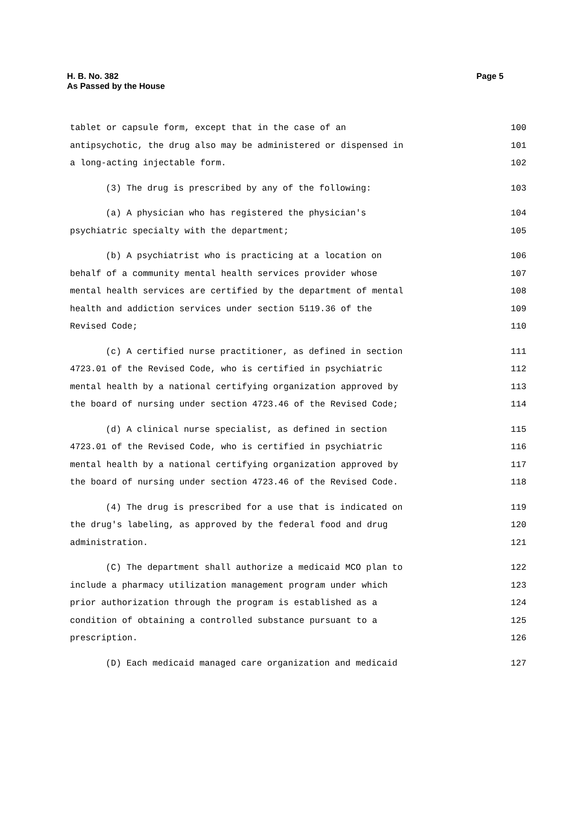H. B. No. 382
As Passed by the House
Page 5
tablet or capsule form, except that in the case of an 100
antipsychotic, the drug also may be administered or dispensed in 101
a long-acting injectable form. 102
(3) The drug is prescribed by any of the following: 103
(a) A physician who has registered the physician's 104
psychiatric specialty with the department; 105
(b) A psychiatrist who is practicing at a location on 106
behalf of a community mental health services provider whose 107
mental health services are certified by the department of mental 108
health and addiction services under section 5119.36 of the 109
Revised Code; 110
(c) A certified nurse practitioner, as defined in section 111
4723.01 of the Revised Code, who is certified in psychiatric 112
mental health by a national certifying organization approved by 113
the board of nursing under section 4723.46 of the Revised Code; 114
(d) A clinical nurse specialist, as defined in section 115
4723.01 of the Revised Code, who is certified in psychiatric 116
mental health by a national certifying organization approved by 117
the board of nursing under section 4723.46 of the Revised Code. 118
(4) The drug is prescribed for a use that is indicated on 119
the drug's labeling, as approved by the federal food and drug 120
administration. 121
(C) The department shall authorize a medicaid MCO plan to 122
include a pharmacy utilization management program under which 123
prior authorization through the program is established as a 124
condition of obtaining a controlled substance pursuant to a 125
prescription. 126
(D) Each medicaid managed care organization and medicaid 127